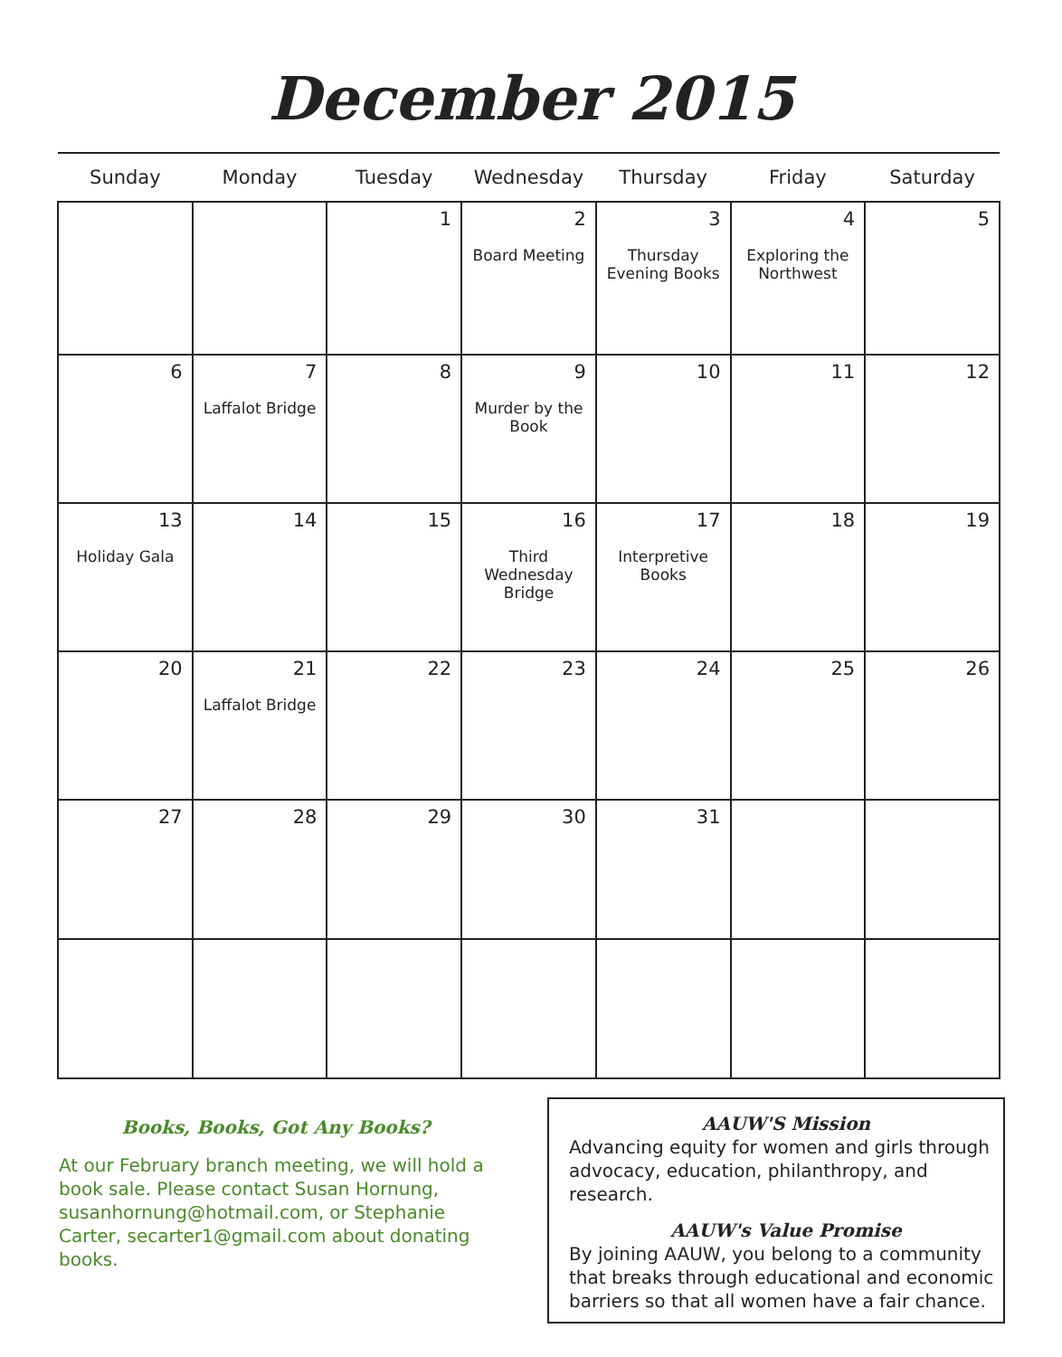December 2015
| Sunday | Monday | Tuesday | Wednesday | Thursday | Friday | Saturday |
| --- | --- | --- | --- | --- | --- | --- |
| | | 1 | 2 Board Meeting | 3 Thursday Evening Books | 4 Exploring the Northwest | 5 |
| 6 | 7 Laffalot Bridge | 8 | 9 Murder by the Book | 10 | 11 | 12 |
| 13 Holiday Gala | 14 | 15 | 16 Third Wednesday Bridge | 17 Interpretive Books | 18 | 19 |
| 20 | 21 Laffalot Bridge | 22 | 23 | 24 | 25 | 26 |
| 27 | 28 | 29 | 30 | 31 | | |
Books, Books, Got Any Books?
At our February branch meeting, we will hold a book sale. Please contact Susan Hornung, susanhornung@hotmail.com, or Stephanie Carter, secarter1@gmail.com about donating books.
AAUW'S Mission
Advancing equity for women and girls through advocacy, education, philanthropy, and research.
AAUW's Value Promise
By joining AAUW, you belong to a community that breaks through educational and economic barriers so that all women have a fair chance.